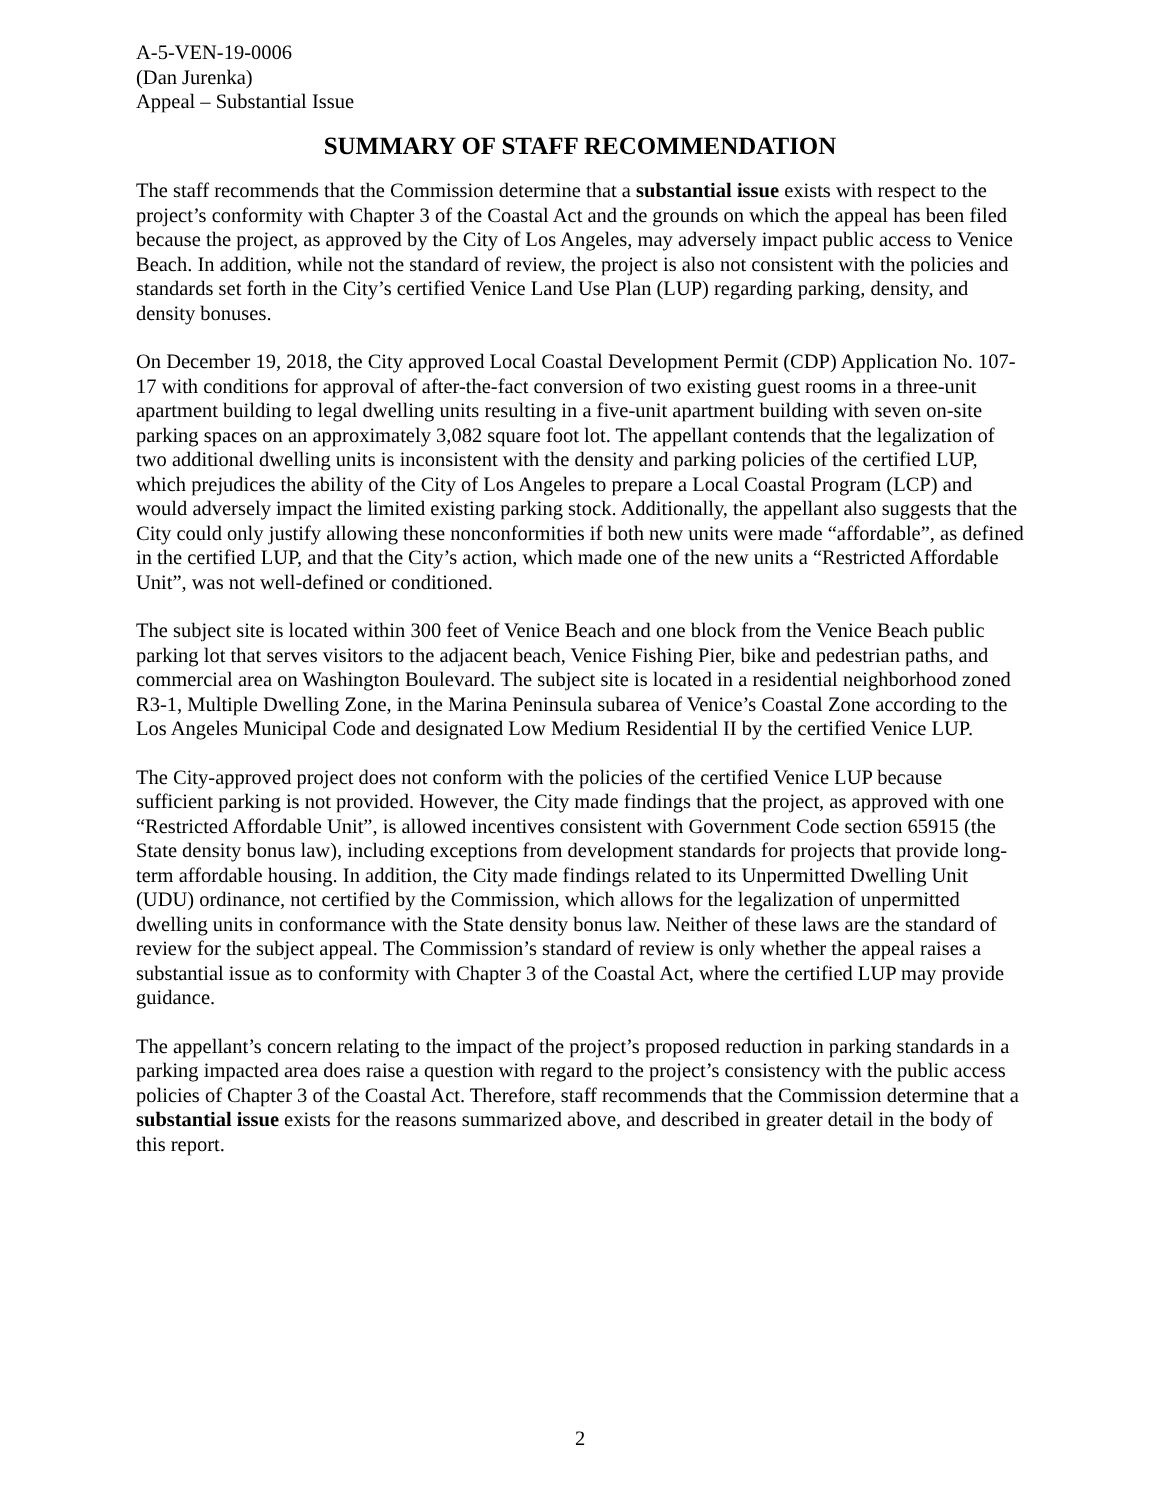A-5-VEN-19-0006
(Dan Jurenka)
Appeal – Substantial Issue
SUMMARY OF STAFF RECOMMENDATION
The staff recommends that the Commission determine that a substantial issue exists with respect to the project’s conformity with Chapter 3 of the Coastal Act and the grounds on which the appeal has been filed because the project, as approved by the City of Los Angeles, may adversely impact public access to Venice Beach. In addition, while not the standard of review, the project is also not consistent with the policies and standards set forth in the City’s certified Venice Land Use Plan (LUP) regarding parking, density, and density bonuses.
On December 19, 2018, the City approved Local Coastal Development Permit (CDP) Application No. 107-17 with conditions for approval of after-the-fact conversion of two existing guest rooms in a three-unit apartment building to legal dwelling units resulting in a five-unit apartment building with seven on-site parking spaces on an approximately 3,082 square foot lot. The appellant contends that the legalization of two additional dwelling units is inconsistent with the density and parking policies of the certified LUP, which prejudices the ability of the City of Los Angeles to prepare a Local Coastal Program (LCP) and would adversely impact the limited existing parking stock. Additionally, the appellant also suggests that the City could only justify allowing these nonconformities if both new units were made “affordable”, as defined in the certified LUP, and that the City’s action, which made one of the new units a “Restricted Affordable Unit”, was not well-defined or conditioned.
The subject site is located within 300 feet of Venice Beach and one block from the Venice Beach public parking lot that serves visitors to the adjacent beach, Venice Fishing Pier, bike and pedestrian paths, and commercial area on Washington Boulevard. The subject site is located in a residential neighborhood zoned R3-1, Multiple Dwelling Zone, in the Marina Peninsula subarea of Venice’s Coastal Zone according to the Los Angeles Municipal Code and designated Low Medium Residential II by the certified Venice LUP.
The City-approved project does not conform with the policies of the certified Venice LUP because sufficient parking is not provided. However, the City made findings that the project, as approved with one “Restricted Affordable Unit”, is allowed incentives consistent with Government Code section 65915 (the State density bonus law), including exceptions from development standards for projects that provide long-term affordable housing. In addition, the City made findings related to its Unpermitted Dwelling Unit (UDU) ordinance, not certified by the Commission, which allows for the legalization of unpermitted dwelling units in conformance with the State density bonus law. Neither of these laws are the standard of review for the subject appeal. The Commission’s standard of review is only whether the appeal raises a substantial issue as to conformity with Chapter 3 of the Coastal Act, where the certified LUP may provide guidance.
The appellant’s concern relating to the impact of the project’s proposed reduction in parking standards in a parking impacted area does raise a question with regard to the project’s consistency with the public access policies of Chapter 3 of the Coastal Act. Therefore, staff recommends that the Commission determine that a substantial issue exists for the reasons summarized above, and described in greater detail in the body of this report.
2